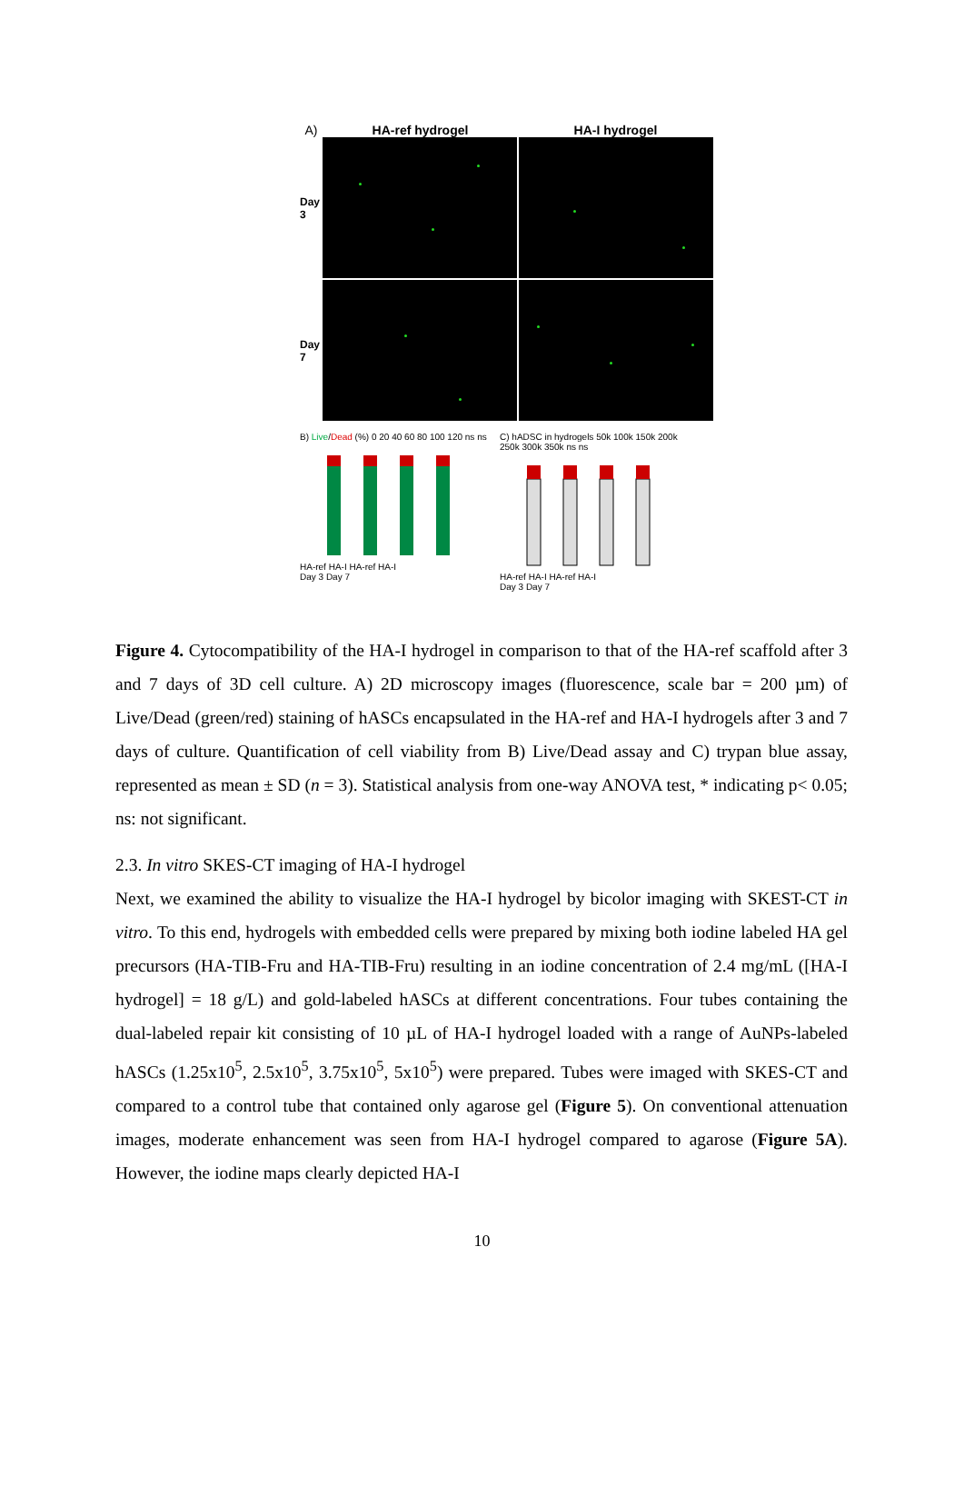A) HA-ref hydrogel HA-I hydrogel
Day 3
Day 7
B) Live/Dead (%) 0 20 40 60 80 100 120 ns ns
HA-ref HA-I HA-ref HA-I
Day 3 Day 7
C) hADSC in hydrogels 50k 100k 150k 200k 250k 300k 350k ns ns
HA-ref HA-I HA-ref HA-I
Day 3 Day 7
Figure 4. Cytocompatibility of the HA-I hydrogel in comparison to that of the HA-ref scaffold after 3 and 7 days of 3D cell culture. A) 2D microscopy images (fluorescence, scale bar = 200 µm) of Live/Dead (green/red) staining of hASCs encapsulated in the HA-ref and HA-I hydrogels after 3 and 7 days of culture. Quantification of cell viability from B) Live/Dead assay and C) trypan blue assay, represented as mean ± SD (n = 3). Statistical analysis from one-way ANOVA test, * indicating p< 0.05; ns: not significant.
2.3. In vitro SKES-CT imaging of HA-I hydrogel
Next, we examined the ability to visualize the HA-I hydrogel by bicolor imaging with SKEST-CT in vitro. To this end, hydrogels with embedded cells were prepared by mixing both iodine labeled HA gel precursors (HA-TIB-Fru and HA-TIB-Fru) resulting in an iodine concentration of 2.4 mg/mL ([HA-I hydrogel] = 18 g/L) and gold-labeled hASCs at different concentrations. Four tubes containing the dual-labeled repair kit consisting of 10 µL of HA-I hydrogel loaded with a range of AuNPs-labeled hASCs (1.25x10<sup>5</sup>, 2.5x10<sup>5</sup>, 3.75x10<sup>5</sup>, 5x10<sup>5</sup>) were prepared. Tubes were imaged with SKES-CT and compared to a control tube that contained only agarose gel (Figure 5). On conventional attenuation images, moderate enhancement was seen from HA-I hydrogel compared to agarose (Figure 5A). However, the iodine maps clearly depicted HA-I
10